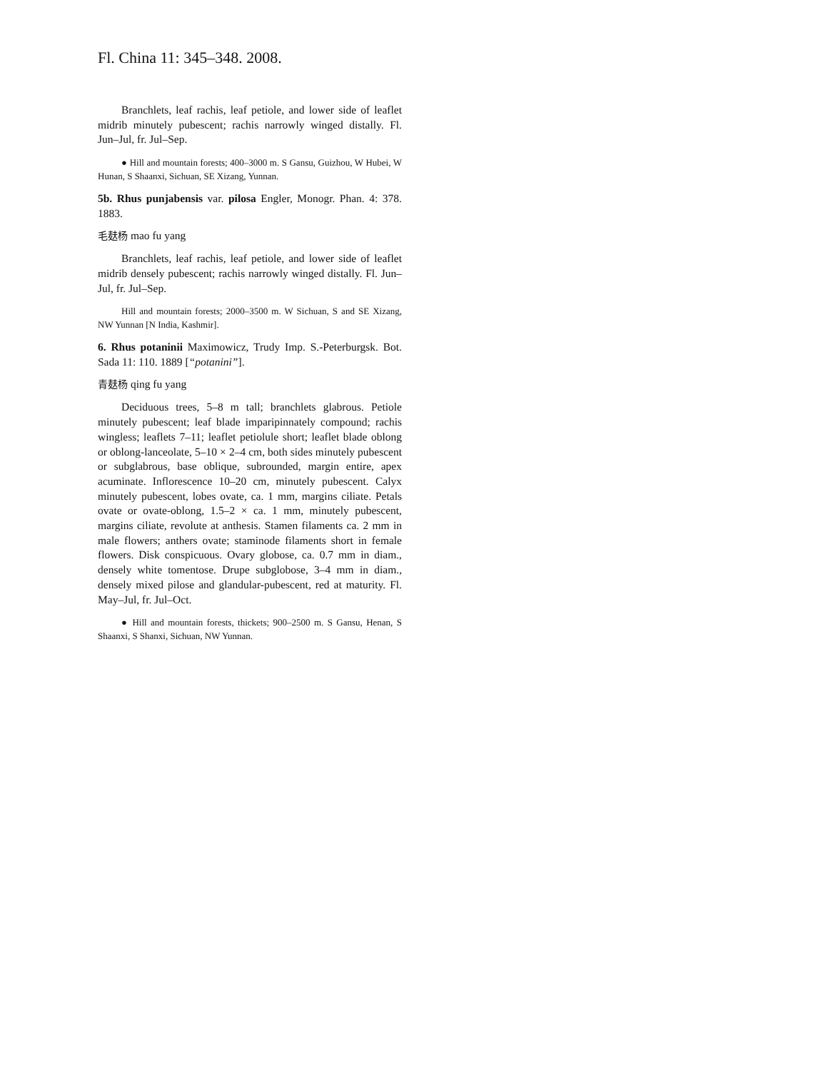Fl. China 11: 345–348. 2008.
Branchlets, leaf rachis, leaf petiole, and lower side of leaflet midrib minutely pubescent; rachis narrowly winged distally. Fl. Jun–Jul, fr. Jul–Sep.
● Hill and mountain forests; 400–3000 m. S Gansu, Guizhou, W Hubei, W Hunan, S Shaanxi, Sichuan, SE Xizang, Yunnan.
5b. Rhus punjabensis var. pilosa Engler, Monogr. Phan. 4: 378. 1883.
毛麸杨 mao fu yang
Branchlets, leaf rachis, leaf petiole, and lower side of leaflet midrib densely pubescent; rachis narrowly winged distally. Fl. Jun–Jul, fr. Jul–Sep.
Hill and mountain forests; 2000–3500 m. W Sichuan, S and SE Xizang, NW Yunnan [N India, Kashmir].
6. Rhus potaninii Maximowicz, Trudy Imp. S.-Peterburgsk. Bot. Sada 11: 110. 1889 [“potanini”].
青麸杨 qing fu yang
Deciduous trees, 5–8 m tall; branchlets glabrous. Petiole minutely pubescent; leaf blade imparipinnately compound; rachis wingless; leaflets 7–11; leaflet petiolule short; leaflet blade oblong or oblong-lanceolate, 5–10 × 2–4 cm, both sides minutely pubescent or subglabrous, base oblique, subrounded, margin entire, apex acuminate. Inflorescence 10–20 cm, minutely pubescent. Calyx minutely pubescent, lobes ovate, ca. 1 mm, margins ciliate. Petals ovate or ovate-oblong, 1.5–2 × ca. 1 mm, minutely pubescent, margins ciliate, revolute at anthesis. Stamen filaments ca. 2 mm in male flowers; anthers ovate; staminode filaments short in female flowers. Disk conspicuous. Ovary globose, ca. 0.7 mm in diam., densely white tomentose. Drupe subglobose, 3–4 mm in diam., densely mixed pilose and glandular-pubescent, red at maturity. Fl. May–Jul, fr. Jul–Oct.
● Hill and mountain forests, thickets; 900–2500 m. S Gansu, Henan, S Shaanxi, S Shanxi, Sichuan, NW Yunnan.